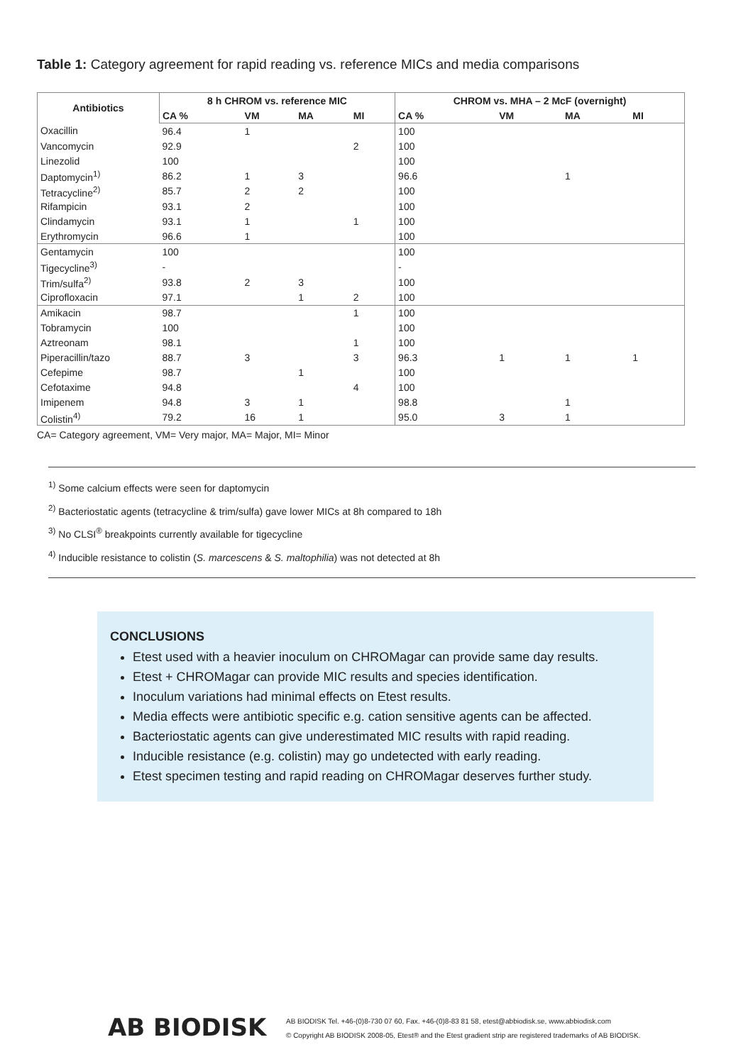Table 1: Category agreement for rapid reading vs. reference MICs and media comparisons
| Antibiotics | 8 h CHROM vs. reference MIC | | | | CHROM vs. MHA – 2 McF (overnight) | | | |
| --- | --- | --- | --- | --- | --- | --- | --- | --- |
| | CA % | VM | MA | MI | CA % | VM | MA | MI |
| Oxacillin | 96.4 | 1 | | | 100 | | | |
| Vancomycin | 92.9 | | | 2 | 100 | | | |
| Linezolid | 100 | | | | 100 | | | |
| Daptomycin<sup>1)</sup> | 86.2 | 1 | 3 | | 96.6 | | 1 | |
| Tetracycline<sup>2)</sup> | 85.7 | 2 | 2 | | 100 | | | |
| Rifampicin | 93.1 | 2 | | | 100 | | | |
| Clindamycin | 93.1 | 1 | | 1 | 100 | | | |
| Erythromycin | 96.6 | 1 | | | 100 | | | |
| Gentamycin | 100 | | | | 100 | | | |
| Tigecycline<sup>3)</sup> | - | | | | - | | | |
| Trim/sulfa<sup>2)</sup> | 93.8 | 2 | 3 | | 100 | | | |
| Ciprofloxacin | 97.1 | | 1 | 2 | 100 | | | |
| Amikacin | 98.7 | | | 1 | 100 | | | |
| Tobramycin | 100 | | | | 100 | | | |
| Aztreonam | 98.1 | | | 1 | 100 | | | |
| Piperacillin/tazo | 88.7 | 3 | | 3 | 96.3 | 1 | 1 | 1 |
| Cefepime | 98.7 | | 1 | | 100 | | | |
| Cefotaxime | 94.8 | | | 4 | 100 | | | |
| Imipenem | 94.8 | 3 | 1 | | 98.8 | | 1 | |
| Colistin<sup>4)</sup> | 79.2 | 16 | 1 | | 95.0 | 3 | 1 | |
CA= Category agreement, VM= Very major, MA= Major, MI= Minor
<sup>1)</sup> Some calcium effects were seen for daptomycin
<sup>2)</sup> Bacteriostatic agents (tetracycline & trim/sulfa) gave lower MICs at 8h compared to 18h
<sup>3)</sup> No CLSI<sup>®</sup> breakpoints currently available for tigecycline
<sup>4)</sup> Inducible resistance to colistin (S. marcescens & S. maltophilia) was not detected at 8h
CONCLUSIONS
Etest used with a heavier inoculum on CHROMagar can provide same day results.
Etest + CHROMagar can provide MIC results and species identification.
Inoculum variations had minimal effects on Etest results.
Media effects were antibiotic specific e.g. cation sensitive agents can be affected.
Bacteriostatic agents can give underestimated MIC results with rapid reading.
Inducible resistance (e.g. colistin) may go undetected with early reading.
Etest specimen testing and rapid reading on CHROMagar deserves further study.
AB BIODISK
AB BIODISK Tel. +46-(0)8-730 07 60, Fax. +46-(0)8-83 81 58, etest@abbiodisk.se, www.abbiodisk.com
© Copyright AB BIODISK 2008-05, Etest® and the Etest gradient strip are registered trademarks of AB BIODISK.